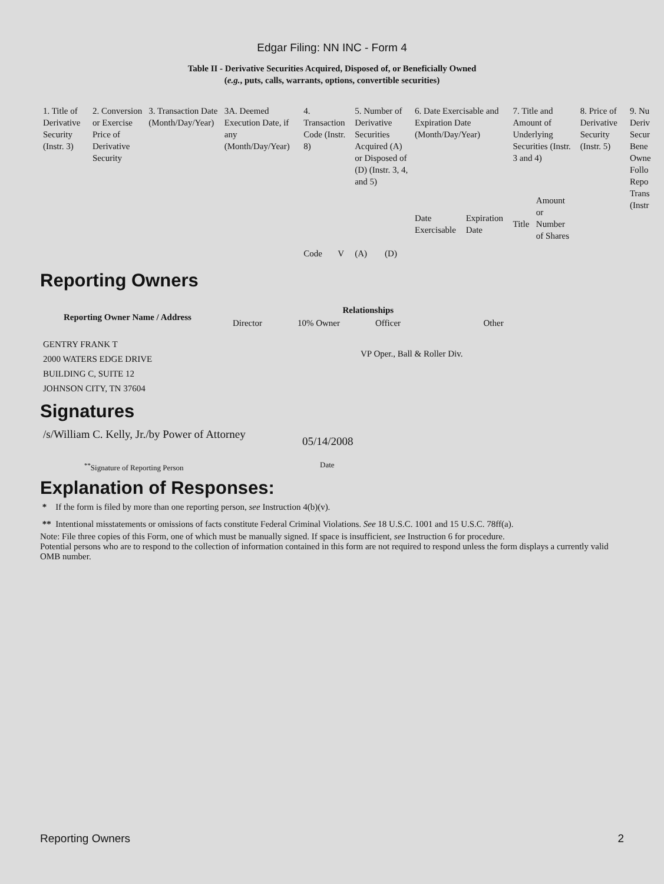Edgar Filing: NN INC - Form 4
Table II - Derivative Securities Acquired, Disposed of, or Beneficially Owned
(e.g., puts, calls, warrants, options, convertible securities)
| 1. Title of Derivative Security (Instr. 3) | 2. Conversion or Exercise Price of Derivative Security | 3. Transaction Date (Month/Day/Year) | 3A. Deemed Execution Date, if any (Month/Day/Year) | 4. Transaction Code (Instr. 8) | | 5. Number of Derivative Securities Acquired (A) or Disposed of (D) (Instr. 3, 4, and 5) | | 6. Date Exercisable and Expiration Date (Month/Day/Year) | | 7. Title and Amount of Underlying Securities (Instr. 3 and 4) | | 8. Price of Derivative Security (Instr. 5) | 9. Nu Deriv Secur Bene Owne Follo Repo Trans (Instr |
| --- | --- | --- | --- | --- | --- | --- | --- | --- | --- | --- | --- | --- | --- |
| | | | | Code | V | (A) | (D) | Date Exercisable | Expiration Date | Title | Amount or Number of Shares | | |
Reporting Owners
| Reporting Owner Name / Address | Relationships | | | |
| --- | --- | --- | --- | --- |
| | Director | 10% Owner | Officer | Other |
| GENTRY FRANK T 2000 WATERS EDGE DRIVE BUILDING C, SUITE 12 JOHNSON CITY, TN 37604 | | | VP Oper., Ball & Roller Div. | |
Signatures
| /s/William C. Kelly, Jr./by Power of Attorney | 05/14/2008 |
| <sup>**</sup> Signature of Reporting Person | Date |
Explanation of Responses:
* If the form is filed by more than one reporting person, see Instruction 4(b)(v).
** Intentional misstatements or omissions of facts constitute Federal Criminal Violations. See 18 U.S.C. 1001 and 15 U.S.C. 78ff(a).
Note: File three copies of this Form, one of which must be manually signed. If space is insufficient, see Instruction 6 for procedure.
Potential persons who are to respond to the collection of information contained in this form are not required to respond unless the form displays a currently valid OMB number.
Reporting Owners 2